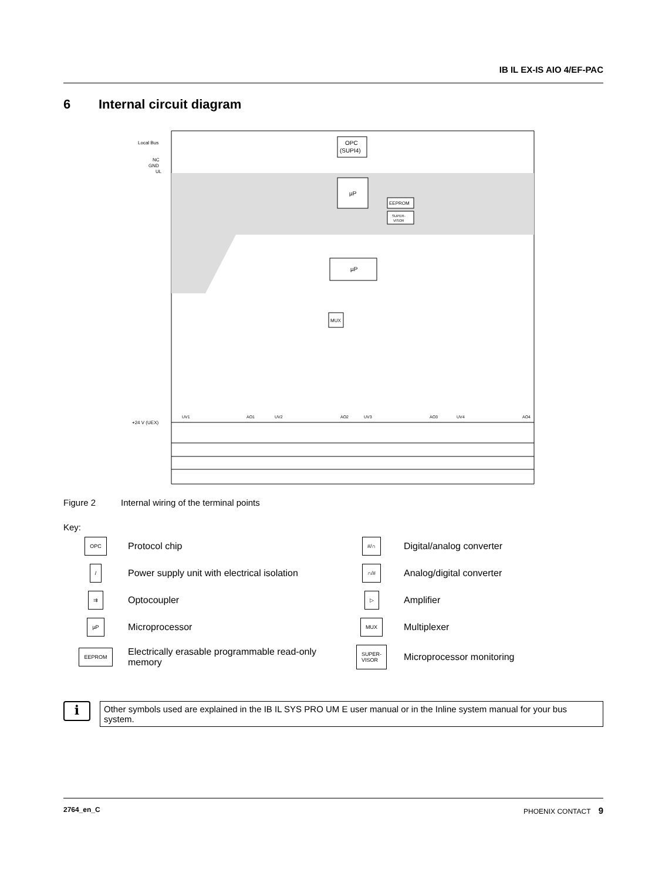IB IL EX-IS AIO 4/EF-PAC
6 Internal circuit diagram
Local Bus
NC
GND
UL
OPC
(SUPI4)
µP
EEPROM
SUPER-
VISOR
µP
MUX
+24 V (UEX)
UV1
AO1
UV2
AO2
UV3
AO3
UV4
AO4
Figure 2 Internal wiring of the terminal points
Key:
OPC
Protocol chip
#/∩
Digital/analog converter
/
Power supply unit with electrical isolation
∩/#
Analog/digital converter
⇉
Optocoupler
▷
Amplifier
µP
Microprocessor
MUX
Multiplexer
EEPROM
Electrically erasable programmable read-only memory
SUPER-
VISOR
Microprocessor monitoring
i
Other symbols used are explained in the IB IL SYS PRO UM E user manual or in the Inline system manual for your bus system.
2764_en_C PHOENIX CONTACT 9